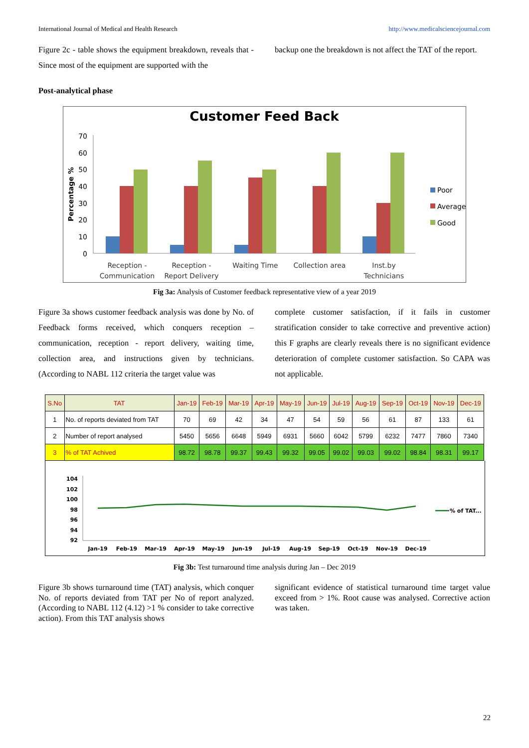International Journal of Medical and Health Research http://www.medicalsciencejournal.com
Figure 2c - table shows the equipment breakdown, reveals that - Since most of the equipment are supported with the
backup one the breakdown is not affect the TAT of the report.
Post-analytical phase
Customer Feed Back
Percentage %
70
60
50
40
30
20
10
0
Reception -
Communication
Reception -
Report Delivery
Waiting Time
Collection area
Inst.by
Technicians
Poor
Average
Good
Fig 3a: Analysis of Customer feedback representative view of a year 2019
Figure 3a shows customer feedback analysis was done by No. of Feedback forms received, which conquers reception – communication, reception - report delivery, waiting time, collection area, and instructions given by technicians. (According to NABL 112 criteria the target value was
complete customer satisfaction, if it fails in customer stratification consider to take corrective and preventive action) this F graphs are clearly reveals there is no significant evidence deterioration of complete customer satisfaction. So CAPA was not applicable.
| S.No | TAT | Jan-19 | Feb-19 | Mar-19 | Apr-19 | May-19 | Jun-19 | Jul-19 | Aug-19 | Sep-19 | Oct-19 | Nov-19 | Dec-19 |
| --- | --- | --- | --- | --- | --- | --- | --- | --- | --- | --- | --- | --- | --- |
| 1 | No. of reports deviated from TAT | 70 | 69 | 42 | 34 | 47 | 54 | 59 | 56 | 61 | 87 | 133 | 61 |
| 2 | Number of report analysed | 5450 | 5656 | 6648 | 5949 | 6931 | 5660 | 6042 | 5799 | 6232 | 7477 | 7860 | 7340 |
| 3 | % of TAT Achived | 98.72 | 98.78 | 99.37 | 99.43 | 99.32 | 99.05 | 99.02 | 99.03 | 99.02 | 98.84 | 98.31 | 99.17 |
104
102
100
98
96
94
92
Jan-19
Feb-19
Mar-19
Apr-19
May-19
Jun-19
Jul-19
Aug-19
Sep-19
Oct-19
Nov-19
Dec-19
% of TAT...
Fig 3b: Test turnaround time analysis during Jan – Dec 2019
Figure 3b shows turnaround time (TAT) analysis, which conquer No. of reports deviated from TAT per No of report analyzed. (According to NABL 112 (4.12) >1 % consider to take corrective action). From this TAT analysis shows
significant evidence of statistical turnaround time target value exceed from > 1%. Root cause was analysed. Corrective action was taken.
22